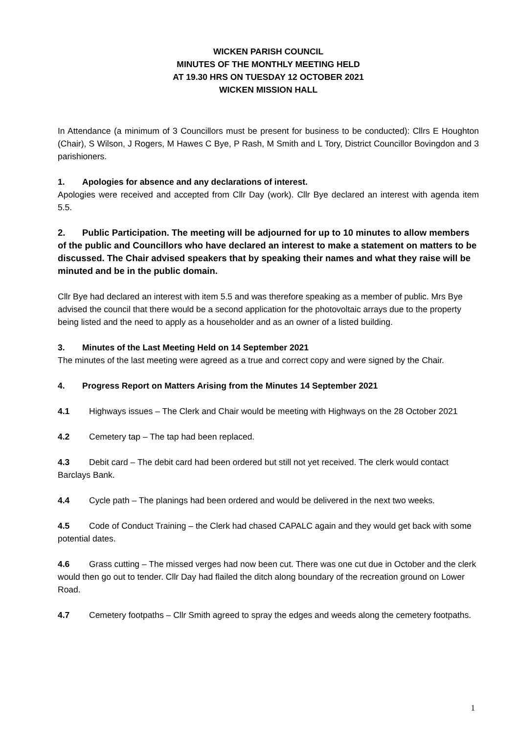WICKEN PARISH COUNCIL
MINUTES OF THE MONTHLY MEETING HELD
AT 19.30 HRS ON TUESDAY 12 OCTOBER 2021
WICKEN MISSION HALL
In Attendance (a minimum of 3 Councillors must be present for business to be conducted): Cllrs E Houghton (Chair), S Wilson, J Rogers, M Hawes C Bye, P Rash, M Smith and L Tory, District Councillor Bovingdon and 3 parishioners.
1. Apologies for absence and any declarations of interest.
Apologies were received and accepted from Cllr Day (work). Cllr Bye declared an interest with agenda item 5.5.
2. Public Participation. The meeting will be adjourned for up to 10 minutes to allow members of the public and Councillors who have declared an interest to make a statement on matters to be discussed. The Chair advised speakers that by speaking their names and what they raise will be minuted and be in the public domain.
Cllr Bye had declared an interest with item 5.5 and was therefore speaking as a member of public. Mrs Bye advised the council that there would be a second application for the photovoltaic arrays due to the property being listed and the need to apply as a householder and as an owner of a listed building.
3. Minutes of the Last Meeting Held on 14 September 2021
The minutes of the last meeting were agreed as a true and correct copy and were signed by the Chair.
4. Progress Report on Matters Arising from the Minutes 14 September 2021
4.1 Highways issues – The Clerk and Chair would be meeting with Highways on the 28 October 2021
4.2 Cemetery tap – The tap had been replaced.
4.3 Debit card – The debit card had been ordered but still not yet received. The clerk would contact Barclays Bank.
4.4 Cycle path – The planings had been ordered and would be delivered in the next two weeks.
4.5 Code of Conduct Training – the Clerk had chased CAPALC again and they would get back with some potential dates.
4.6 Grass cutting – The missed verges had now been cut. There was one cut due in October and the clerk would then go out to tender. Cllr Day had flailed the ditch along boundary of the recreation ground on Lower Road.
4.7 Cemetery footpaths – Cllr Smith agreed to spray the edges and weeds along the cemetery footpaths.
1